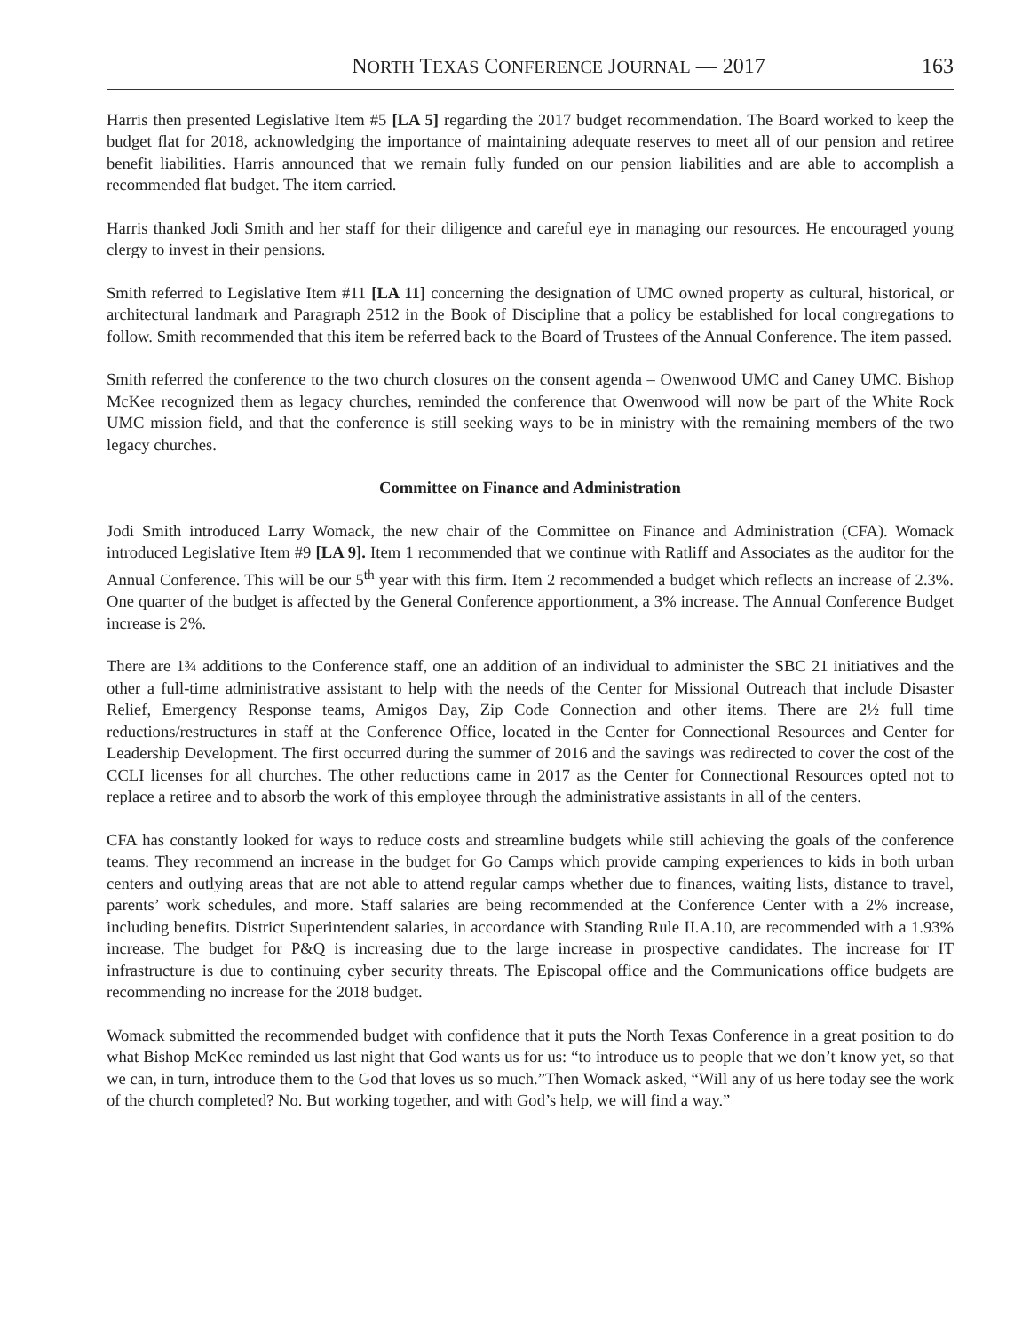NORTH TEXAS CONFERENCE JOURNAL — 2017 163
Harris then presented Legislative Item #5 [LA 5] regarding the 2017 budget recommendation. The Board worked to keep the budget flat for 2018, acknowledging the importance of maintaining adequate reserves to meet all of our pension and retiree benefit liabilities. Harris announced that we remain fully funded on our pension liabilities and are able to accomplish a recommended flat budget. The item carried.
Harris thanked Jodi Smith and her staff for their diligence and careful eye in managing our resources. He encouraged young clergy to invest in their pensions.
Smith referred to Legislative Item #11 [LA 11] concerning the designation of UMC owned property as cultural, historical, or architectural landmark and Paragraph 2512 in the Book of Discipline that a policy be established for local congregations to follow. Smith recommended that this item be referred back to the Board of Trustees of the Annual Conference. The item passed.
Smith referred the conference to the two church closures on the consent agenda – Owenwood UMC and Caney UMC. Bishop McKee recognized them as legacy churches, reminded the conference that Owenwood will now be part of the White Rock UMC mission field, and that the conference is still seeking ways to be in ministry with the remaining members of the two legacy churches.
Committee on Finance and Administration
Jodi Smith introduced Larry Womack, the new chair of the Committee on Finance and Administration (CFA). Womack introduced Legislative Item #9 [LA 9]. Item 1 recommended that we continue with Ratliff and Associates as the auditor for the Annual Conference. This will be our 5<sup>th</sup> year with this firm. Item 2 recommended a budget which reflects an increase of 2.3%. One quarter of the budget is affected by the General Conference apportionment, a 3% increase. The Annual Conference Budget increase is 2%.
There are 1¾ additions to the Conference staff, one an addition of an individual to administer the SBC 21 initiatives and the other a full-time administrative assistant to help with the needs of the Center for Missional Outreach that include Disaster Relief, Emergency Response teams, Amigos Day, Zip Code Connection and other items. There are 2½ full time reductions/restructures in staff at the Conference Office, located in the Center for Connectional Resources and Center for Leadership Development. The first occurred during the summer of 2016 and the savings was redirected to cover the cost of the CCLI licenses for all churches. The other reductions came in 2017 as the Center for Connectional Resources opted not to replace a retiree and to absorb the work of this employee through the administrative assistants in all of the centers.
CFA has constantly looked for ways to reduce costs and streamline budgets while still achieving the goals of the conference teams. They recommend an increase in the budget for Go Camps which provide camping experiences to kids in both urban centers and outlying areas that are not able to attend regular camps whether due to finances, waiting lists, distance to travel, parents’ work schedules, and more. Staff salaries are being recommended at the Conference Center with a 2% increase, including benefits. District Superintendent salaries, in accordance with Standing Rule II.A.10, are recommended with a 1.93% increase. The budget for P&Q is increasing due to the large increase in prospective candidates. The increase for IT infrastructure is due to continuing cyber security threats. The Episcopal office and the Communications office budgets are recommending no increase for the 2018 budget.
Womack submitted the recommended budget with confidence that it puts the North Texas Conference in a great position to do what Bishop McKee reminded us last night that God wants us for us: “to introduce us to people that we don’t know yet, so that we can, in turn, introduce them to the God that loves us so much.”Then Womack asked, “Will any of us here today see the work of the church completed? No. But working together, and with God’s help, we will find a way.”